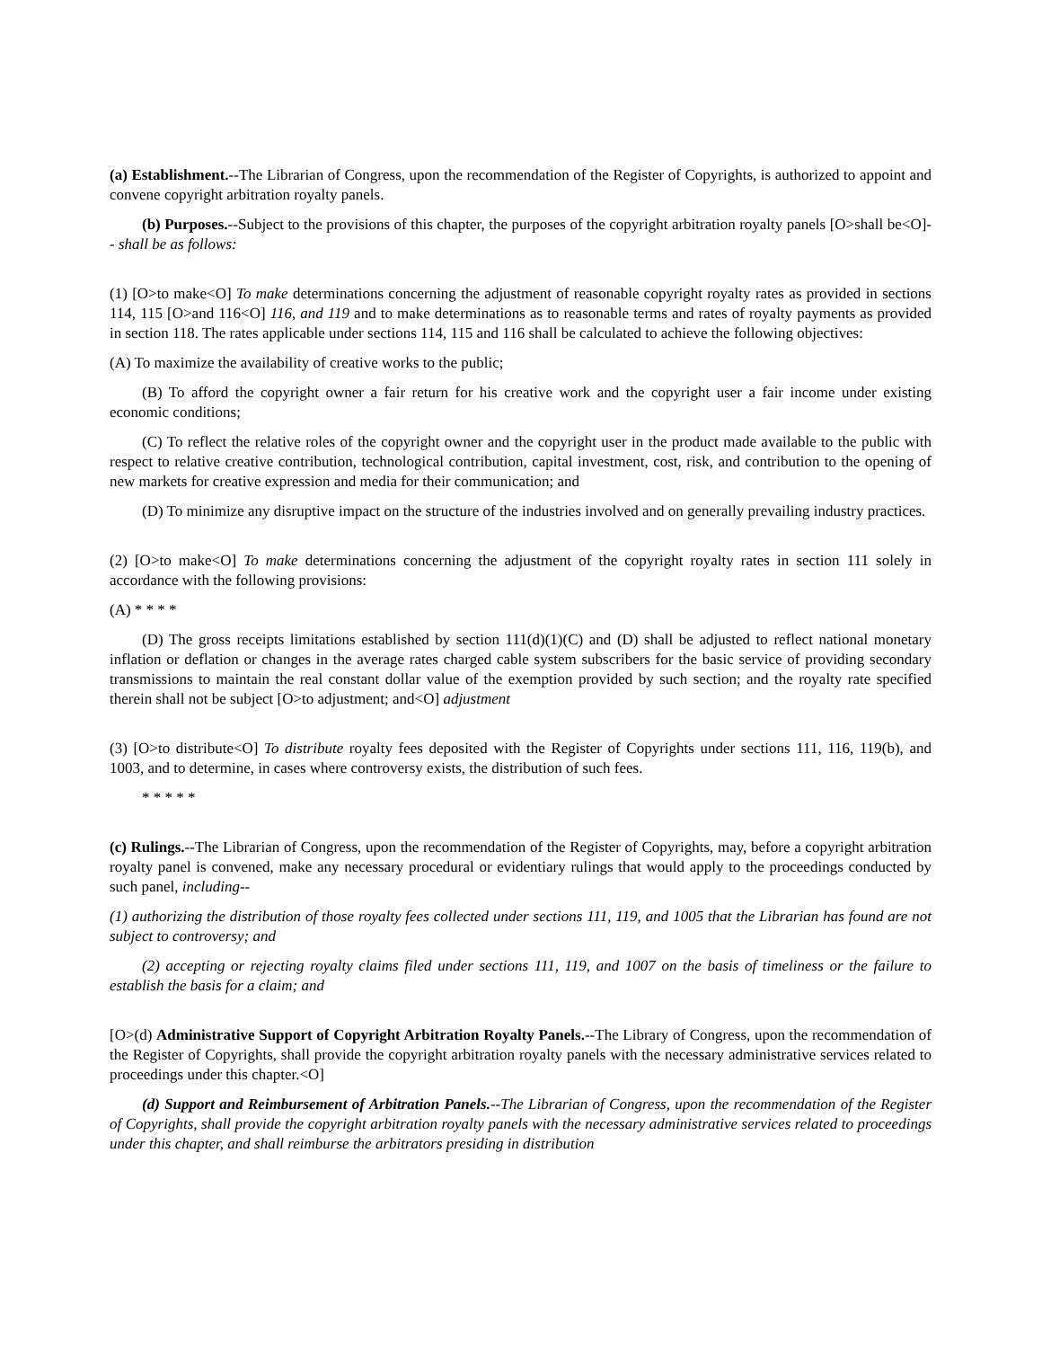(a) Establishment.--The Librarian of Congress, upon the recommendation of the Register of Copyrights, is authorized to appoint and convene copyright arbitration royalty panels.
(b) Purposes.--Subject to the provisions of this chapter, the purposes of the copyright arbitration royalty panels [O>shall be<O]-- shall be as follows:
(1) [O>to make<O] To make determinations concerning the adjustment of reasonable copyright royalty rates as provided in sections 114, 115 [O>and 116<O] 116, and 119 and to make determinations as to reasonable terms and rates of royalty payments as provided in section 118. The rates applicable under sections 114, 115 and 116 shall be calculated to achieve the following objectives:
(A) To maximize the availability of creative works to the public;
(B) To afford the copyright owner a fair return for his creative work and the copyright user a fair income under existing economic conditions;
(C) To reflect the relative roles of the copyright owner and the copyright user in the product made available to the public with respect to relative creative contribution, technological contribution, capital investment, cost, risk, and contribution to the opening of new markets for creative expression and media for their communication; and
(D) To minimize any disruptive impact on the structure of the industries involved and on generally prevailing industry practices.
(2) [O>to make<O] To make determinations concerning the adjustment of the copyright royalty rates in section 111 solely in accordance with the following provisions:
(A) * * * *
(D) The gross receipts limitations established by section 111(d)(1)(C) and (D) shall be adjusted to reflect national monetary inflation or deflation or changes in the average rates charged cable system subscribers for the basic service of providing secondary transmissions to maintain the real constant dollar value of the exemption provided by such section; and the royalty rate specified therein shall not be subject [O>to adjustment; and<O] adjustment
(3) [O>to distribute<O] To distribute royalty fees deposited with the Register of Copyrights under sections 111, 116, 119(b), and 1003, and to determine, in cases where controversy exists, the distribution of such fees.
* * * * *
(c) Rulings.--The Librarian of Congress, upon the recommendation of the Register of Copyrights, may, before a copyright arbitration royalty panel is convened, make any necessary procedural or evidentiary rulings that would apply to the proceedings conducted by such panel, including--
(1) authorizing the distribution of those royalty fees collected under sections 111, 119, and 1005 that the Librarian has found are not subject to controversy; and
(2) accepting or rejecting royalty claims filed under sections 111, 119, and 1007 on the basis of timeliness or the failure to establish the basis for a claim; and
[O>(d) Administrative Support of Copyright Arbitration Royalty Panels.--The Library of Congress, upon the recommendation of the Register of Copyrights, shall provide the copyright arbitration royalty panels with the necessary administrative services related to proceedings under this chapter.<O]
(d) Support and Reimbursement of Arbitration Panels.--The Librarian of Congress, upon the recommendation of the Register of Copyrights, shall provide the copyright arbitration royalty panels with the necessary administrative services related to proceedings under this chapter, and shall reimburse the arbitrators presiding in distribution